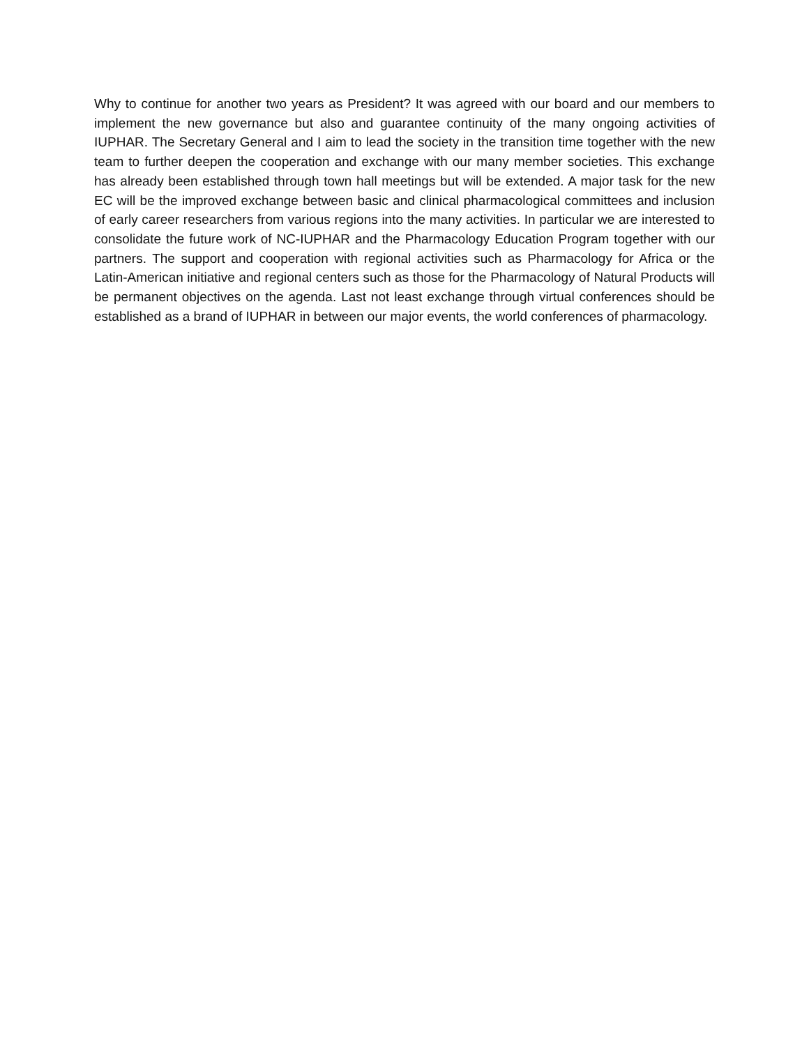Why to continue for another two years as President? It was agreed with our board and our members to implement the new governance but also and guarantee continuity of the many ongoing activities of IUPHAR. The Secretary General and I aim to lead the society in the transition time together with the new team to further deepen the cooperation and exchange with our many member societies. This exchange has already been established through town hall meetings but will be extended. A major task for the new EC will be the improved exchange between basic and clinical pharmacological committees and inclusion of early career researchers from various regions into the many activities. In particular we are interested to consolidate the future work of NC-IUPHAR and the Pharmacology Education Program together with our partners. The support and cooperation with regional activities such as Pharmacology for Africa or the Latin-American initiative and regional centers such as those for the Pharmacology of Natural Products will be permanent objectives on the agenda. Last not least exchange through virtual conferences should be established as a brand of IUPHAR in between our major events, the world conferences of pharmacology.